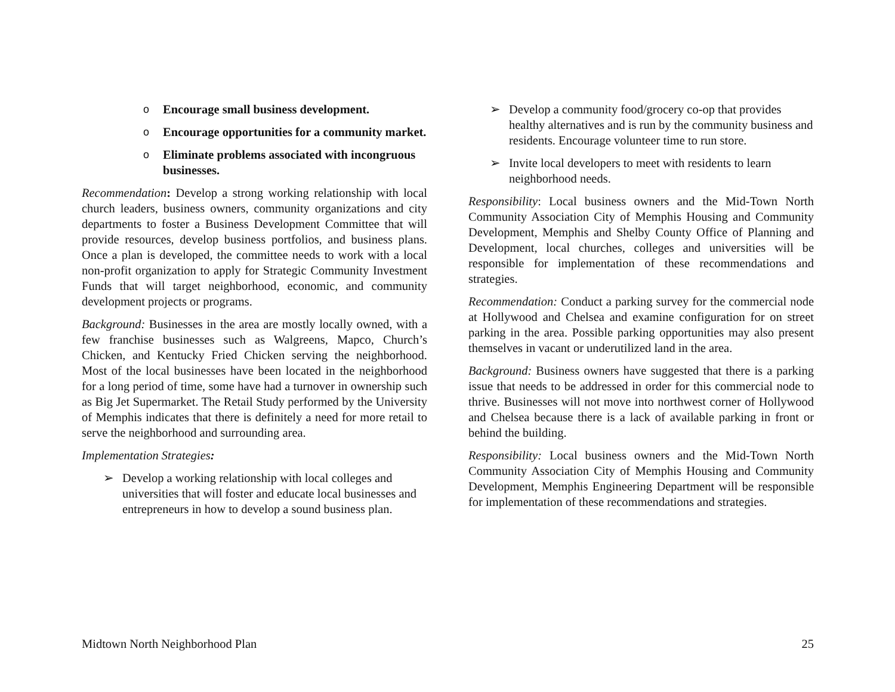o Encourage small business development.
o Encourage opportunities for a community market.
o Eliminate problems associated with incongruous businesses.
Recommendation: Develop a strong working relationship with local church leaders, business owners, community organizations and city departments to foster a Business Development Committee that will provide resources, develop business portfolios, and business plans. Once a plan is developed, the committee needs to work with a local non-profit organization to apply for Strategic Community Investment Funds that will target neighborhood, economic, and community development projects or programs.
Background: Businesses in the area are mostly locally owned, with a few franchise businesses such as Walgreens, Mapco, Church’s Chicken, and Kentucky Fried Chicken serving the neighborhood. Most of the local businesses have been located in the neighborhood for a long period of time, some have had a turnover in ownership such as Big Jet Supermarket. The Retail Study performed by the University of Memphis indicates that there is definitely a need for more retail to serve the neighborhood and surrounding area.
Implementation Strategies:
➢ Develop a working relationship with local colleges and universities that will foster and educate local businesses and entrepreneurs in how to develop a sound business plan.
➢ Develop a community food/grocery co-op that provides healthy alternatives and is run by the community business and residents. Encourage volunteer time to run store.
➢ Invite local developers to meet with residents to learn neighborhood needs.
Responsibility: Local business owners and the Mid-Town North Community Association City of Memphis Housing and Community Development, Memphis and Shelby County Office of Planning and Development, local churches, colleges and universities will be responsible for implementation of these recommendations and strategies.
Recommendation: Conduct a parking survey for the commercial node at Hollywood and Chelsea and examine configuration for on street parking in the area. Possible parking opportunities may also present themselves in vacant or underutilized land in the area.
Background: Business owners have suggested that there is a parking issue that needs to be addressed in order for this commercial node to thrive. Businesses will not move into northwest corner of Hollywood and Chelsea because there is a lack of available parking in front or behind the building.
Responsibility: Local business owners and the Mid-Town North Community Association City of Memphis Housing and Community Development, Memphis Engineering Department will be responsible for implementation of these recommendations and strategies.
Midtown North Neighborhood Plan 25